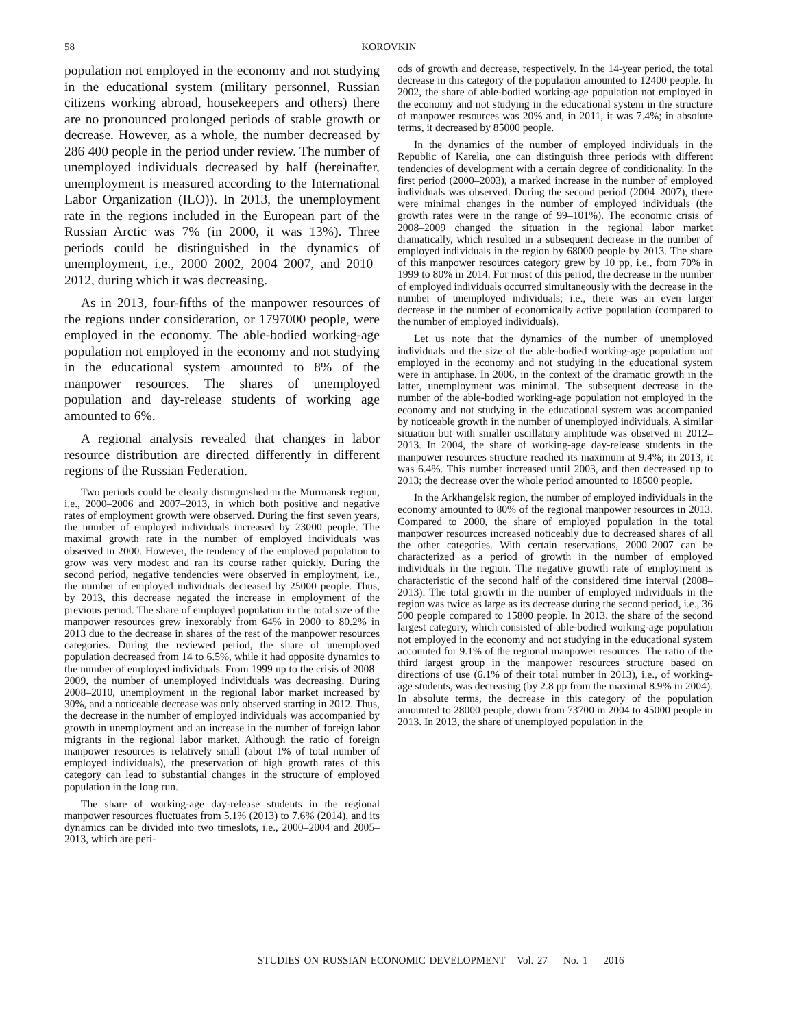58 KOROVKIN
population not employed in the economy and not studying in the educational system (military personnel, Russian citizens working abroad, housekeepers and others) there are no pronounced prolonged periods of stable growth or decrease. However, as a whole, the number decreased by 286 400 people in the period under review. The number of unemployed individuals decreased by half (hereinafter, unemployment is measured according to the International Labor Organization (ILO)). In 2013, the unemployment rate in the regions included in the European part of the Russian Arctic was 7% (in 2000, it was 13%). Three periods could be distinguished in the dynamics of unemployment, i.e., 2000–2002, 2004–2007, and 2010–2012, during which it was decreasing.
As in 2013, four-fifths of the manpower resources of the regions under consideration, or 1797000 people, were employed in the economy. The able-bodied working-age population not employed in the economy and not studying in the educational system amounted to 8% of the manpower resources. The shares of unemployed population and day-release students of working age amounted to 6%.
A regional analysis revealed that changes in labor resource distribution are directed differently in different regions of the Russian Federation.
Two periods could be clearly distinguished in the Murmansk region, i.e., 2000–2006 and 2007–2013, in which both positive and negative rates of employment growth were observed. During the first seven years, the number of employed individuals increased by 23000 people. The maximal growth rate in the number of employed individuals was observed in 2000. However, the tendency of the employed population to grow was very modest and ran its course rather quickly. During the second period, negative tendencies were observed in employment, i.e., the number of employed individuals decreased by 25000 people. Thus, by 2013, this decrease negated the increase in employment of the previous period. The share of employed population in the total size of the manpower resources grew inexorably from 64% in 2000 to 80.2% in 2013 due to the decrease in shares of the rest of the manpower resources categories. During the reviewed period, the share of unemployed population decreased from 14 to 6.5%, while it had opposite dynamics to the number of employed individuals. From 1999 up to the crisis of 2008–2009, the number of unemployed individuals was decreasing. During 2008–2010, unemployment in the regional labor market increased by 30%, and a noticeable decrease was only observed starting in 2012. Thus, the decrease in the number of employed individuals was accompanied by growth in unemployment and an increase in the number of foreign labor migrants in the regional labor market. Although the ratio of foreign manpower resources is relatively small (about 1% of total number of employed individuals), the preservation of high growth rates of this category can lead to substantial changes in the structure of employed population in the long run.
The share of working-age day-release students in the regional manpower resources fluctuates from 5.1% (2013) to 7.6% (2014), and its dynamics can be divided into two timeslots, i.e., 2000–2004 and 2005–2013, which are peri-
ods of growth and decrease, respectively. In the 14-year period, the total decrease in this category of the population amounted to 12400 people. In 2002, the share of able-bodied working-age population not employed in the economy and not studying in the educational system in the structure of manpower resources was 20% and, in 2011, it was 7.4%; in absolute terms, it decreased by 85000 people.
In the dynamics of the number of employed individuals in the Republic of Karelia, one can distinguish three periods with different tendencies of development with a certain degree of conditionality. In the first period (2000–2003), a marked increase in the number of employed individuals was observed. During the second period (2004–2007), there were minimal changes in the number of employed individuals (the growth rates were in the range of 99–101%). The economic crisis of 2008–2009 changed the situation in the regional labor market dramatically, which resulted in a subsequent decrease in the number of employed individuals in the region by 68000 people by 2013. The share of this manpower resources category grew by 10 pp, i.e., from 70% in 1999 to 80% in 2014. For most of this period, the decrease in the number of employed individuals occurred simultaneously with the decrease in the number of unemployed individuals; i.e., there was an even larger decrease in the number of economically active population (compared to the number of employed individuals).
Let us note that the dynamics of the number of unemployed individuals and the size of the able-bodied working-age population not employed in the economy and not studying in the educational system were in antiphase. In 2006, in the context of the dramatic growth in the latter, unemployment was minimal. The subsequent decrease in the number of the able-bodied working-age population not employed in the economy and not studying in the educational system was accompanied by noticeable growth in the number of unemployed individuals. A similar situation but with smaller oscillatory amplitude was observed in 2012–2013. In 2004, the share of working-age day-release students in the manpower resources structure reached its maximum at 9.4%; in 2013, it was 6.4%. This number increased until 2003, and then decreased up to 2013; the decrease over the whole period amounted to 18500 people.
In the Arkhangelsk region, the number of employed individuals in the economy amounted to 80% of the regional manpower resources in 2013. Compared to 2000, the share of employed population in the total manpower resources increased noticeably due to decreased shares of all the other categories. With certain reservations, 2000–2007 can be characterized as a period of growth in the number of employed individuals in the region. The negative growth rate of employment is characteristic of the second half of the considered time interval (2008–2013). The total growth in the number of employed individuals in the region was twice as large as its decrease during the second period, i.e., 36 500 people compared to 15800 people. In 2013, the share of the second largest category, which consisted of able-bodied working-age population not employed in the economy and not studying in the educational system accounted for 9.1% of the regional manpower resources. The ratio of the third largest group in the manpower resources structure based on directions of use (6.1% of their total number in 2013), i.e., of working-age students, was decreasing (by 2.8 pp from the maximal 8.9% in 2004). In absolute terms, the decrease in this category of the population amounted to 28000 people, down from 73700 in 2004 to 45000 people in 2013. In 2013, the share of unemployed population in the
STUDIES ON RUSSIAN ECONOMIC DEVELOPMENT Vol. 27 No. 1 2016